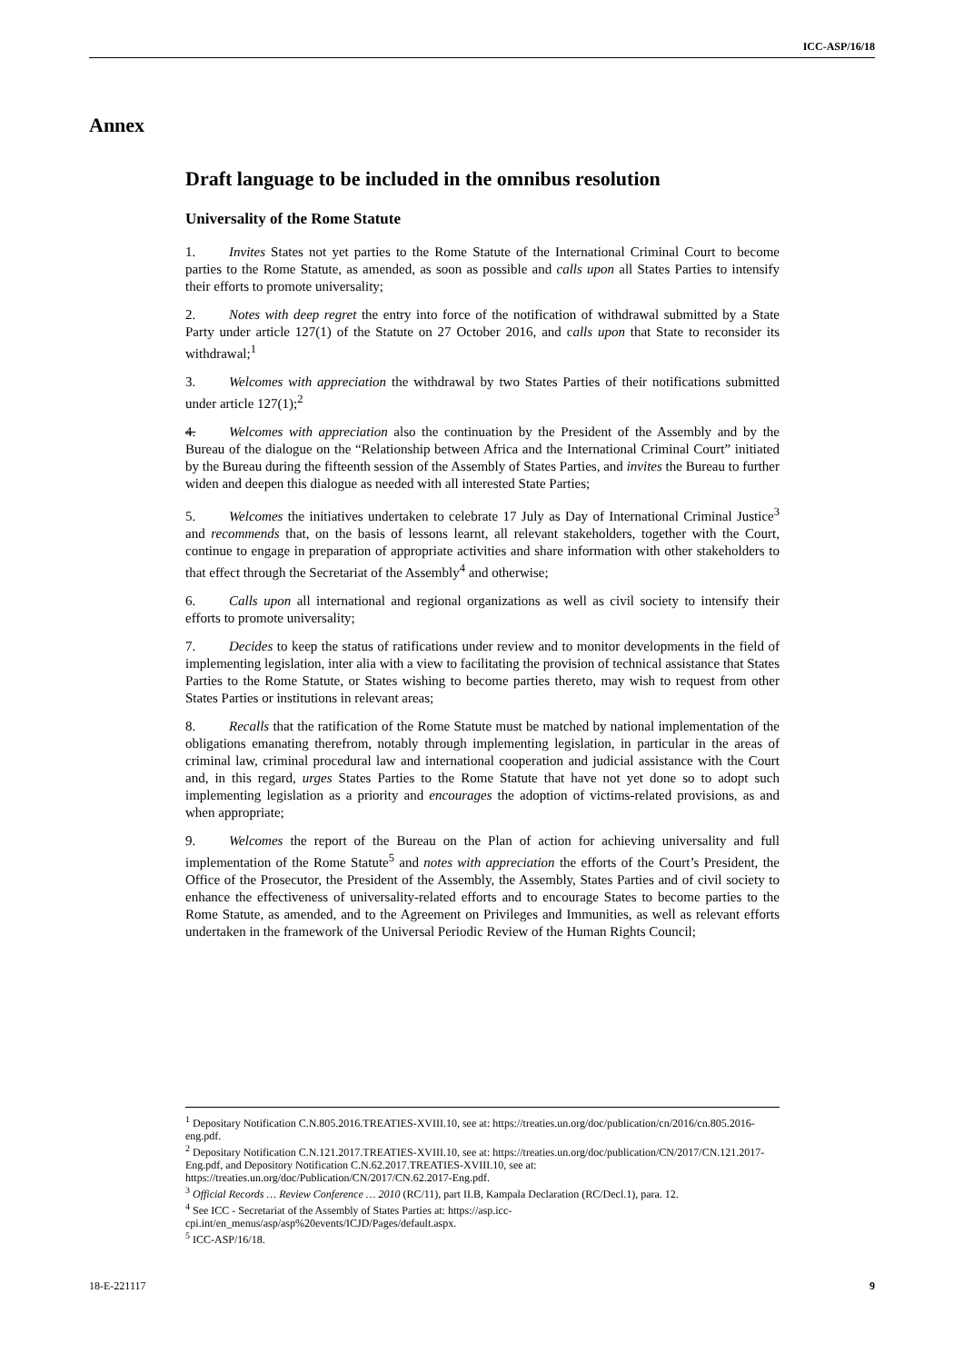ICC-ASP/16/18
Annex
Draft language to be included in the omnibus resolution
Universality of the Rome Statute
1. Invites States not yet parties to the Rome Statute of the International Criminal Court to become parties to the Rome Statute, as amended, as soon as possible and calls upon all States Parties to intensify their efforts to promote universality;
2. Notes with deep regret the entry into force of the notification of withdrawal submitted by a State Party under article 127(1) of the Statute on 27 October 2016, and calls upon that State to reconsider its withdrawal;<sup>1</sup>
3. Welcomes with appreciation the withdrawal by two States Parties of their notifications submitted under article 127(1);<sup>2</sup>
4. Welcomes with appreciation also the continuation by the President of the Assembly and by the Bureau of the dialogue on the “Relationship between Africa and the International Criminal Court” initiated by the Bureau during the fifteenth session of the Assembly of States Parties, and invites the Bureau to further widen and deepen this dialogue as needed with all interested State Parties;
5. Welcomes the initiatives undertaken to celebrate 17 July as Day of International Criminal Justice<sup>3</sup> and recommends that, on the basis of lessons learnt, all relevant stakeholders, together with the Court, continue to engage in preparation of appropriate activities and share information with other stakeholders to that effect through the Secretariat of the Assembly<sup>4</sup> and otherwise;
6. Calls upon all international and regional organizations as well as civil society to intensify their efforts to promote universality;
7. Decides to keep the status of ratifications under review and to monitor developments in the field of implementing legislation, inter alia with a view to facilitating the provision of technical assistance that States Parties to the Rome Statute, or States wishing to become parties thereto, may wish to request from other States Parties or institutions in relevant areas;
8. Recalls that the ratification of the Rome Statute must be matched by national implementation of the obligations emanating therefrom, notably through implementing legislation, in particular in the areas of criminal law, criminal procedural law and international cooperation and judicial assistance with the Court and, in this regard, urges States Parties to the Rome Statute that have not yet done so to adopt such implementing legislation as a priority and encourages the adoption of victims-related provisions, as and when appropriate;
9. Welcomes the report of the Bureau on the Plan of action for achieving universality and full implementation of the Rome Statute<sup>5</sup> and notes with appreciation the efforts of the Court’s President, the Office of the Prosecutor, the President of the Assembly, the Assembly, States Parties and of civil society to enhance the effectiveness of universality-related efforts and to encourage States to become parties to the Rome Statute, as amended, and to the Agreement on Privileges and Immunities, as well as relevant efforts undertaken in the framework of the Universal Periodic Review of the Human Rights Council;
<sup>1</sup> Depositary Notification C.N.805.2016.TREATIES-XVIII.10, see at: https://treaties.un.org/doc/publication/cn/2016/cn.805.2016-eng.pdf.
<sup>2</sup> Depositary Notification C.N.121.2017.TREATIES-XVIII.10, see at: https://treaties.un.org/doc/publication/CN/2017/CN.121.2017-Eng.pdf, and Depository Notification C.N.62.2017.TREATIES-XVIII.10, see at: https://treaties.un.org/doc/Publication/CN/2017/CN.62.2017-Eng.pdf.
<sup>3</sup> Official Records … Review Conference … 2010 (RC/11), part II.B, Kampala Declaration (RC/Decl.1), para. 12.
<sup>4</sup> See ICC - Secretariat of the Assembly of States Parties at: https://asp.icc-cpi.int/en_menus/asp/asp%20events/ICJD/Pages/default.aspx.
<sup>5</sup> ICC-ASP/16/18.
18-E-221117 9